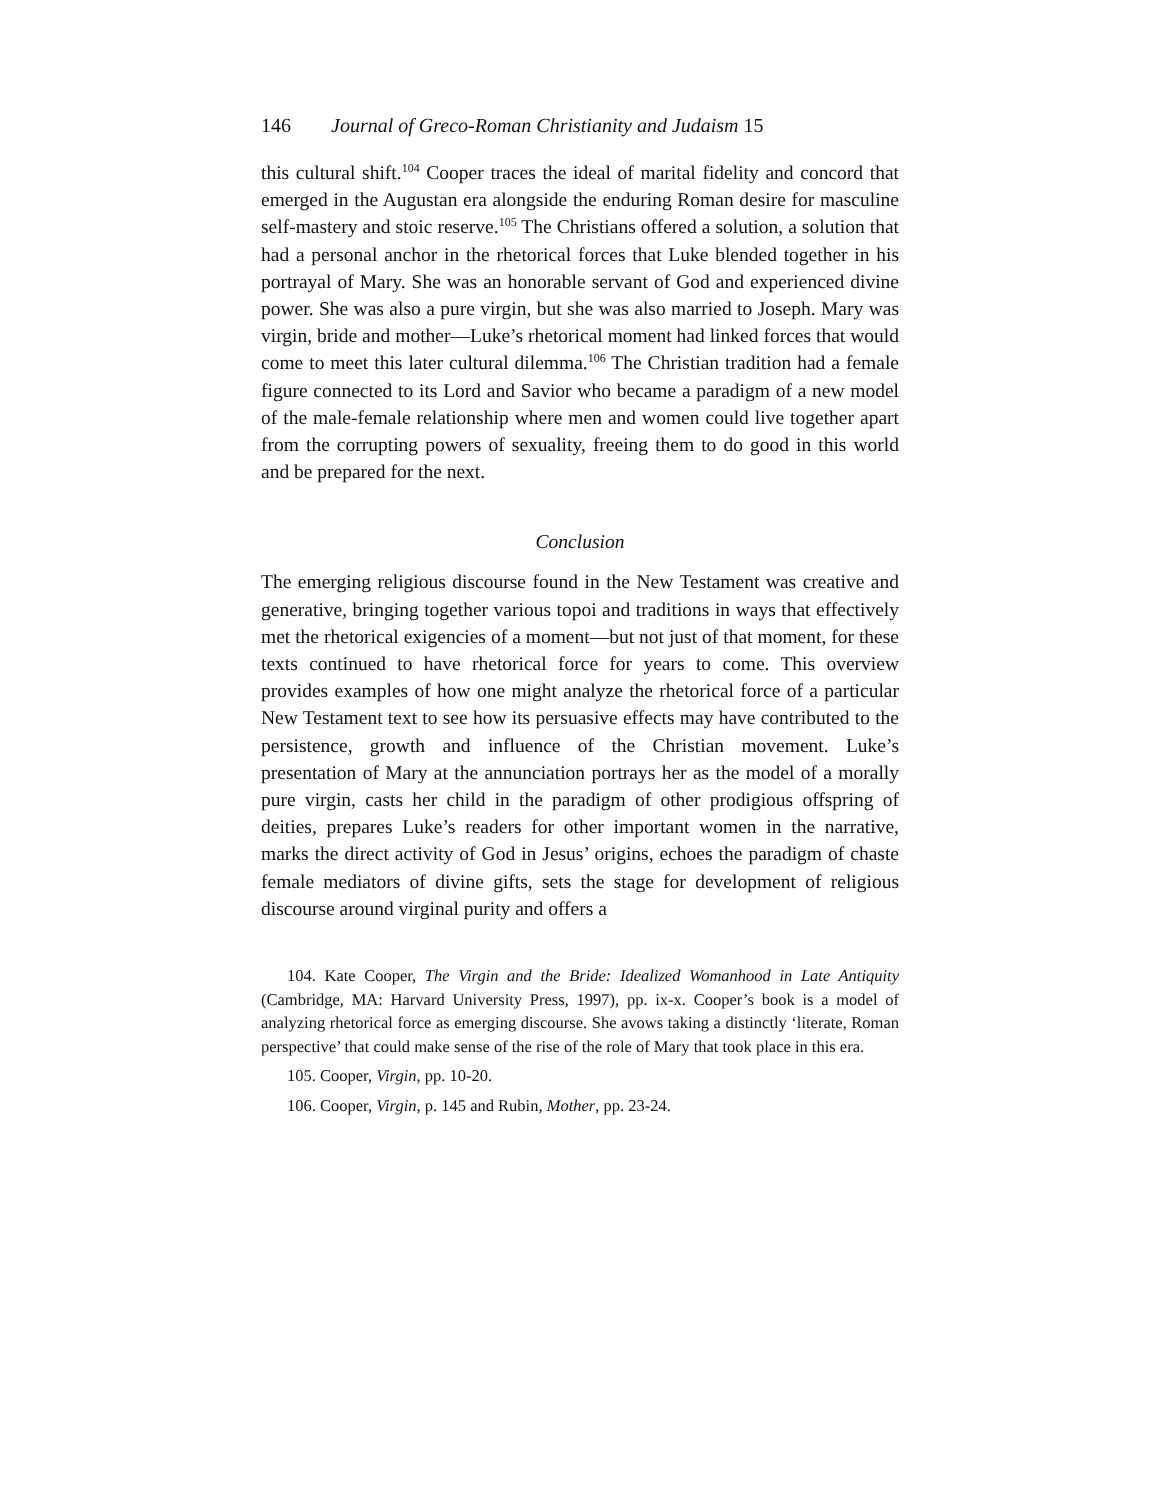146 Journal of Greco-Roman Christianity and Judaism 15
this cultural shift.<sup>104</sup> Cooper traces the ideal of marital fidelity and concord that emerged in the Augustan era alongside the enduring Roman desire for masculine self-mastery and stoic reserve.<sup>105</sup> The Christians offered a solution, a solution that had a personal anchor in the rhetorical forces that Luke blended together in his portrayal of Mary. She was an honorable servant of God and experienced divine power. She was also a pure virgin, but she was also married to Joseph. Mary was virgin, bride and mother—Luke’s rhetorical moment had linked forces that would come to meet this later cultural dilemma.<sup>106</sup> The Christian tradition had a female figure connected to its Lord and Savior who became a paradigm of a new model of the male-female relationship where men and women could live together apart from the corrupting powers of sexuality, freeing them to do good in this world and be prepared for the next.
Conclusion
The emerging religious discourse found in the New Testament was creative and generative, bringing together various topoi and traditions in ways that effectively met the rhetorical exigencies of a moment—but not just of that moment, for these texts continued to have rhetorical force for years to come. This overview provides examples of how one might analyze the rhetorical force of a particular New Testament text to see how its persuasive effects may have contributed to the persistence, growth and influence of the Christian movement. Luke’s presentation of Mary at the annunciation portrays her as the model of a morally pure virgin, casts her child in the paradigm of other prodigious offspring of deities, prepares Luke’s readers for other important women in the narrative, marks the direct activity of God in Jesus’ origins, echoes the paradigm of chaste female mediators of divine gifts, sets the stage for development of religious discourse around virginal purity and offers a
104. Kate Cooper, The Virgin and the Bride: Idealized Womanhood in Late Antiquity (Cambridge, MA: Harvard University Press, 1997), pp. ix-x. Cooper’s book is a model of analyzing rhetorical force as emerging discourse. She avows taking a distinctly ‘literate, Roman perspective’ that could make sense of the rise of the role of Mary that took place in this era.
105. Cooper, Virgin, pp. 10-20.
106. Cooper, Virgin, p. 145 and Rubin, Mother, pp. 23-24.